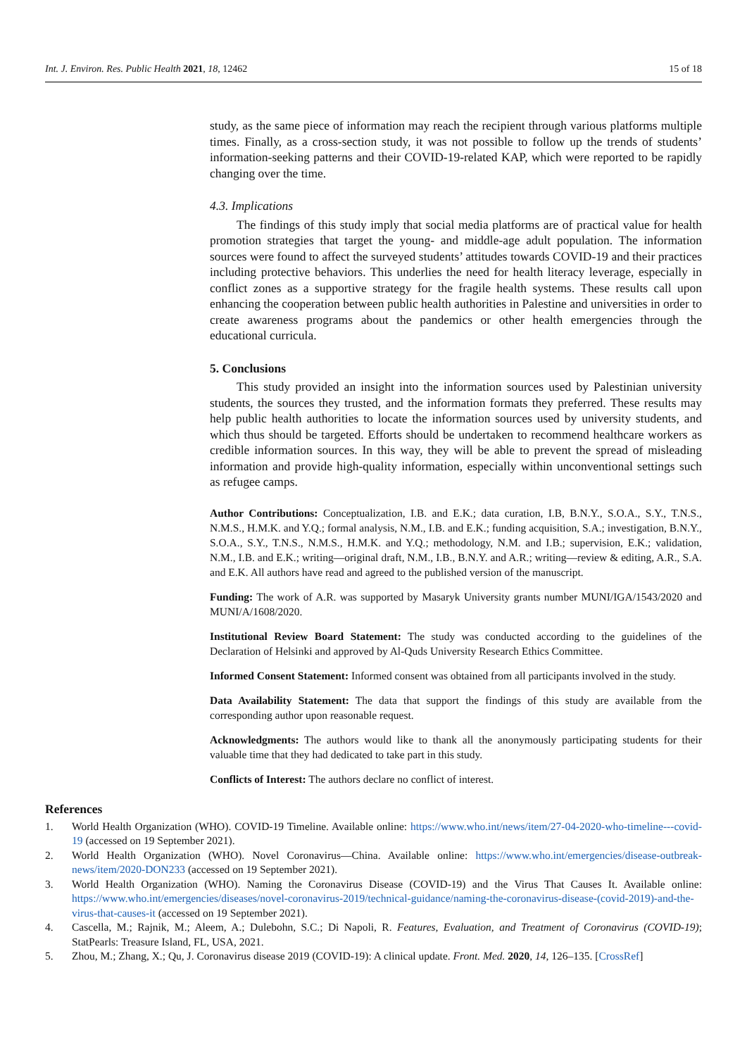Int. J. Environ. Res. Public Health 2021, 18, 12462 15 of 18
study, as the same piece of information may reach the recipient through various platforms multiple times. Finally, as a cross-section study, it was not possible to follow up the trends of students’ information-seeking patterns and their COVID-19-related KAP, which were reported to be rapidly changing over the time.
4.3. Implications
The findings of this study imply that social media platforms are of practical value for health promotion strategies that target the young- and middle-age adult population. The information sources were found to affect the surveyed students’ attitudes towards COVID-19 and their practices including protective behaviors. This underlies the need for health literacy leverage, especially in conflict zones as a supportive strategy for the fragile health systems. These results call upon enhancing the cooperation between public health authorities in Palestine and universities in order to create awareness programs about the pandemics or other health emergencies through the educational curricula.
5. Conclusions
This study provided an insight into the information sources used by Palestinian university students, the sources they trusted, and the information formats they preferred. These results may help public health authorities to locate the information sources used by university students, and which thus should be targeted. Efforts should be undertaken to recommend healthcare workers as credible information sources. In this way, they will be able to prevent the spread of misleading information and provide high-quality information, especially within unconventional settings such as refugee camps.
Author Contributions: Conceptualization, I.B. and E.K.; data curation, I.B, B.N.Y., S.O.A., S.Y., T.N.S., N.M.S., H.M.K. and Y.Q.; formal analysis, N.M., I.B. and E.K.; funding acquisition, S.A.; investigation, B.N.Y., S.O.A., S.Y., T.N.S., N.M.S., H.M.K. and Y.Q.; methodology, N.M. and I.B.; supervision, E.K.; validation, N.M., I.B. and E.K.; writing—original draft, N.M., I.B., B.N.Y. and A.R.; writing—review & editing, A.R., S.A. and E.K. All authors have read and agreed to the published version of the manuscript.
Funding: The work of A.R. was supported by Masaryk University grants number MUNI/IGA/1543/2020 and MUNI/A/1608/2020.
Institutional Review Board Statement: The study was conducted according to the guidelines of the Declaration of Helsinki and approved by Al-Quds University Research Ethics Committee.
Informed Consent Statement: Informed consent was obtained from all participants involved in the study.
Data Availability Statement: The data that support the findings of this study are available from the corresponding author upon reasonable request.
Acknowledgments: The authors would like to thank all the anonymously participating students for their valuable time that they had dedicated to take part in this study.
Conflicts of Interest: The authors declare no conflict of interest.
References
1. World Health Organization (WHO). COVID-19 Timeline. Available online: https://www.who.int/news/item/27-04-2020-who-timeline---covid-19 (accessed on 19 September 2021).
2. World Health Organization (WHO). Novel Coronavirus—China. Available online: https://www.who.int/emergencies/disease-outbreak-news/item/2020-DON233 (accessed on 19 September 2021).
3. World Health Organization (WHO). Naming the Coronavirus Disease (COVID-19) and the Virus That Causes It. Available online: https://www.who.int/emergencies/diseases/novel-coronavirus-2019/technical-guidance/naming-the-coronavirus-disease-(covid-2019)-and-the-virus-that-causes-it (accessed on 19 September 2021).
4. Cascella, M.; Rajnik, M.; Aleem, A.; Dulebohn, S.C.; Di Napoli, R. Features, Evaluation, and Treatment of Coronavirus (COVID-19); StatPearls: Treasure Island, FL, USA, 2021.
5. Zhou, M.; Zhang, X.; Qu, J. Coronavirus disease 2019 (COVID-19): A clinical update. Front. Med. 2020, 14, 126–135. [CrossRef]